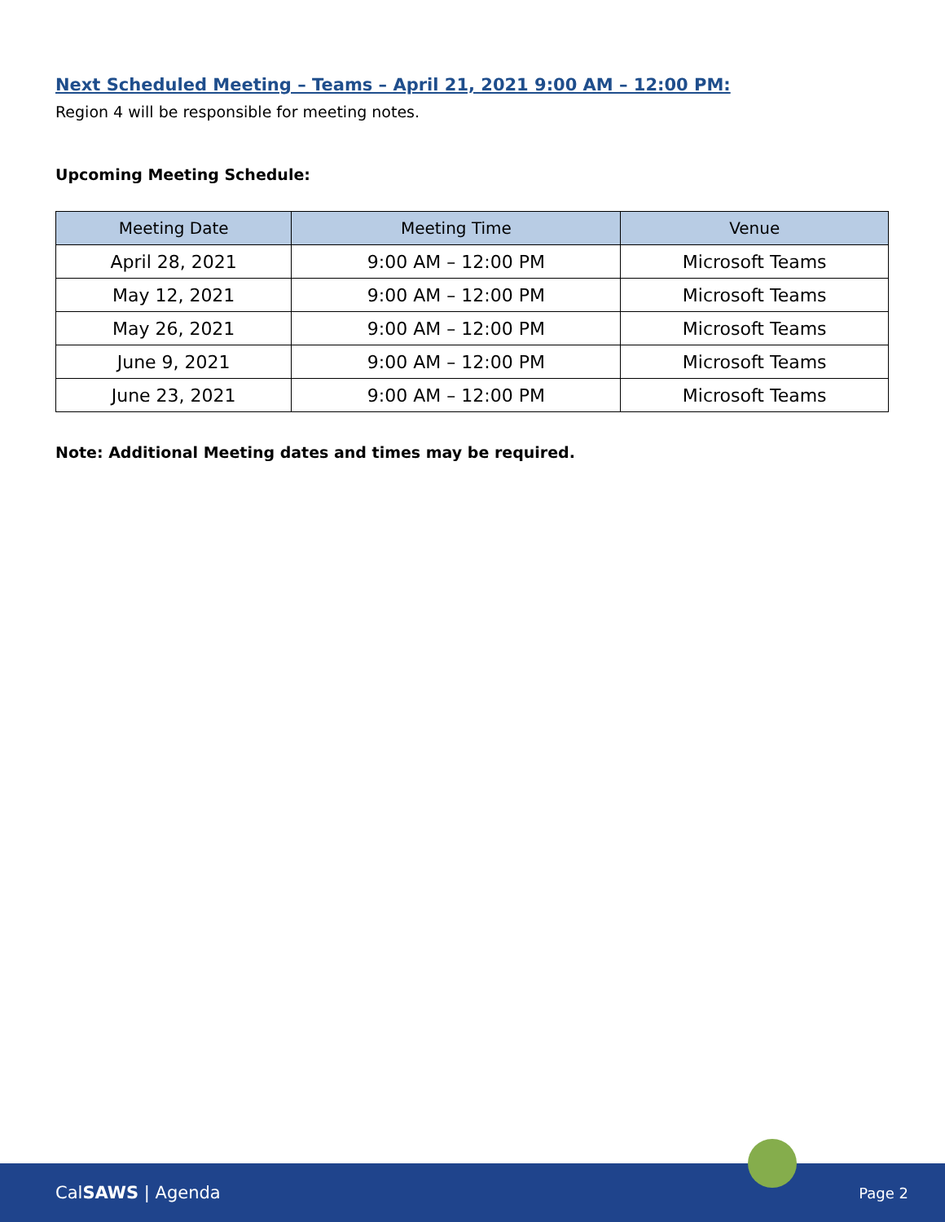Next Scheduled Meeting – Teams – April 21, 2021 9:00 AM – 12:00 PM:
Region 4 will be responsible for meeting notes.
Upcoming Meeting Schedule:
| Meeting Date | Meeting Time | Venue |
| --- | --- | --- |
| April 28, 2021 | 9:00 AM – 12:00 PM | Microsoft Teams |
| May 12, 2021 | 9:00 AM – 12:00 PM | Microsoft Teams |
| May 26, 2021 | 9:00 AM – 12:00 PM | Microsoft Teams |
| June 9, 2021 | 9:00 AM – 12:00 PM | Microsoft Teams |
| June 23, 2021 | 9:00 AM – 12:00 PM | Microsoft Teams |
Note: Additional Meeting dates and times may be required.
CalSAWS | Agenda Page 2